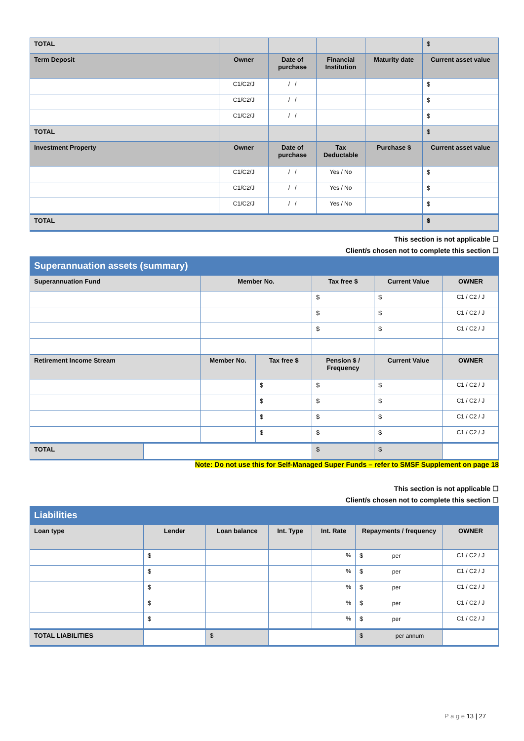| TOTAL | | | | | $ |
| Term Deposit | Owner | Date of purchase | Financial Institution | Maturity date | Current asset value |
| | C1/C2/J | / / | | | $ |
| | C1/C2/J | / / | | | $ |
| | C1/C2/J | / / | | | $ |
| TOTAL | | | | | $ |
| Investment Property | Owner | Date of purchase | Tax Deductable | Purchase $ | Current asset value |
| | C1/C2/J | / / | Yes / No | | $ |
| | C1/C2/J | / / | Yes / No | | $ |
| | C1/C2/J | / / | Yes / No | | $ |
| TOTAL | | | | | $ |
This section is not applicable ☐
Client/s chosen not to complete this section ☐
Superannuation assets (summary)
| Superannuation Fund | | Member No. | | Tax free $ | Current Value | OWNER |
| --- | --- | --- | --- | --- | --- | --- |
| | | | | $ | $ | C1 / C2 / J |
| | | | | $ | $ | C1 / C2 / J |
| | | | | $ | $ | C1 / C2 / J |
| Retirement Income Stream | | Member No. | Tax free $ | Pension $ / Frequency | Current Value | OWNER |
| | | | $ | $ | $ | C1 / C2 / J |
| | | | $ | $ | $ | C1 / C2 / J |
| | | | $ | $ | $ | C1 / C2 / J |
| | | | $ | $ | $ | C1 / C2 / J |
| TOTAL | | | | $ | $ | |
Note: Do not use this for Self-Managed Super Funds – refer to SMSF Supplement on page 18
This section is not applicable ☐
Client/s chosen not to complete this section ☐
Liabilities
| Loan type | Lender | Loan balance | Int. Type | Int. Rate | Repayments / frequency | OWNER |
| --- | --- | --- | --- | --- | --- | --- |
| | $ | | | % | $ per | C1 / C2 / J |
| | $ | | | % | $ per | C1 / C2 / J |
| | $ | | | % | $ per | C1 / C2 / J |
| | $ | | | % | $ per | C1 / C2 / J |
| | $ | | | % | $ per | C1 / C2 / J |
| TOTAL LIABILITIES | | $ | | | $ per annum | |
P a g e 13 | 27